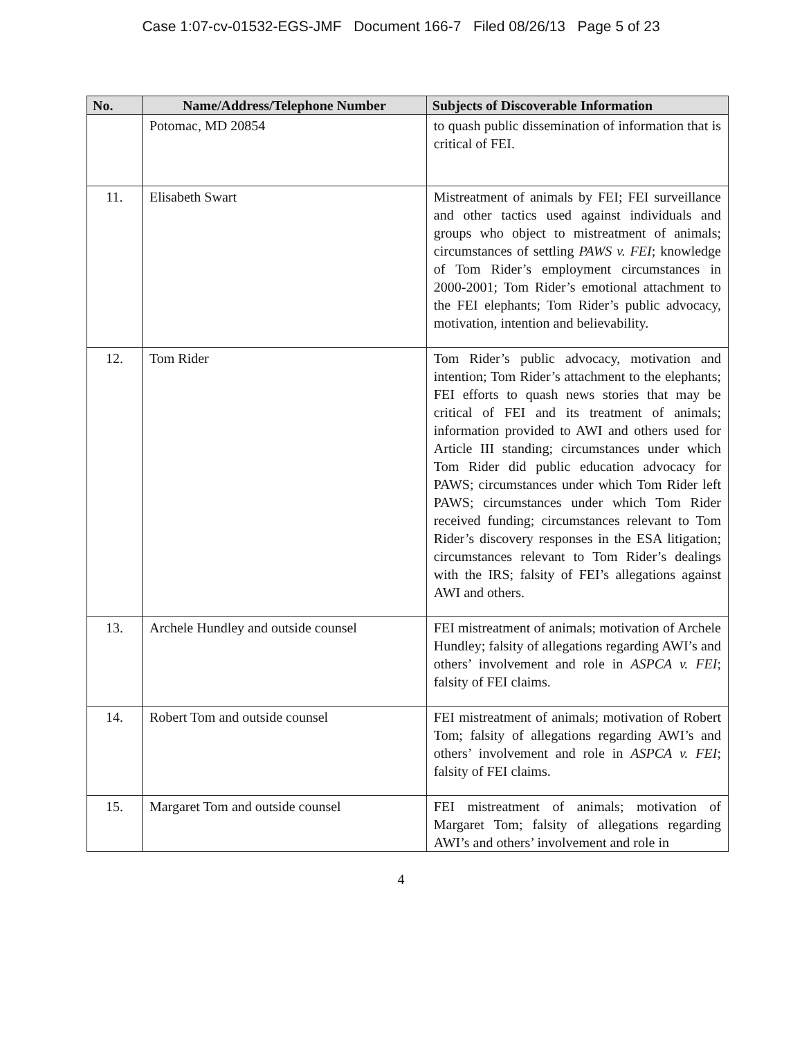Case 1:07-cv-01532-EGS-JMF Document 166-7 Filed 08/26/13 Page 5 of 23
| No. | Name/Address/Telephone Number | Subjects of Discoverable Information |
| --- | --- | --- |
| | Potomac, MD 20854 | to quash public dissemination of information that is critical of FEI. |
| 11. | Elisabeth Swart | Mistreatment of animals by FEI; FEI surveillance and other tactics used against individuals and groups who object to mistreatment of animals; circumstances of settling PAWS v. FEI ; knowledge of Tom Rider’s employment circumstances in 2000-2001; Tom Rider’s emotional attachment to the FEI elephants; Tom Rider’s public advocacy, motivation, intention and believability. |
| 12. | Tom Rider | Tom Rider’s public advocacy, motivation and intention; Tom Rider’s attachment to the elephants; FEI efforts to quash news stories that may be critical of FEI and its treatment of animals; information provided to AWI and others used for Article III standing; circumstances under which Tom Rider did public education advocacy for PAWS; circumstances under which Tom Rider left PAWS; circumstances under which Tom Rider received funding; circumstances relevant to Tom Rider’s discovery responses in the ESA litigation; circumstances relevant to Tom Rider’s dealings with the IRS; falsity of FEI’s allegations against AWI and others. |
| 13. | Archele Hundley and outside counsel | FEI mistreatment of animals; motivation of Archele Hundley; falsity of allegations regarding AWI’s and others’ involvement and role in ASPCA v. FEI ; falsity of FEI claims. |
| 14. | Robert Tom and outside counsel | FEI mistreatment of animals; motivation of Robert Tom; falsity of allegations regarding AWI’s and others’ involvement and role in ASPCA v. FEI ; falsity of FEI claims. |
| 15. | Margaret Tom and outside counsel | FEI mistreatment of animals; motivation of Margaret Tom; falsity of allegations regarding AWI’s and others’ involvement and role in |
4